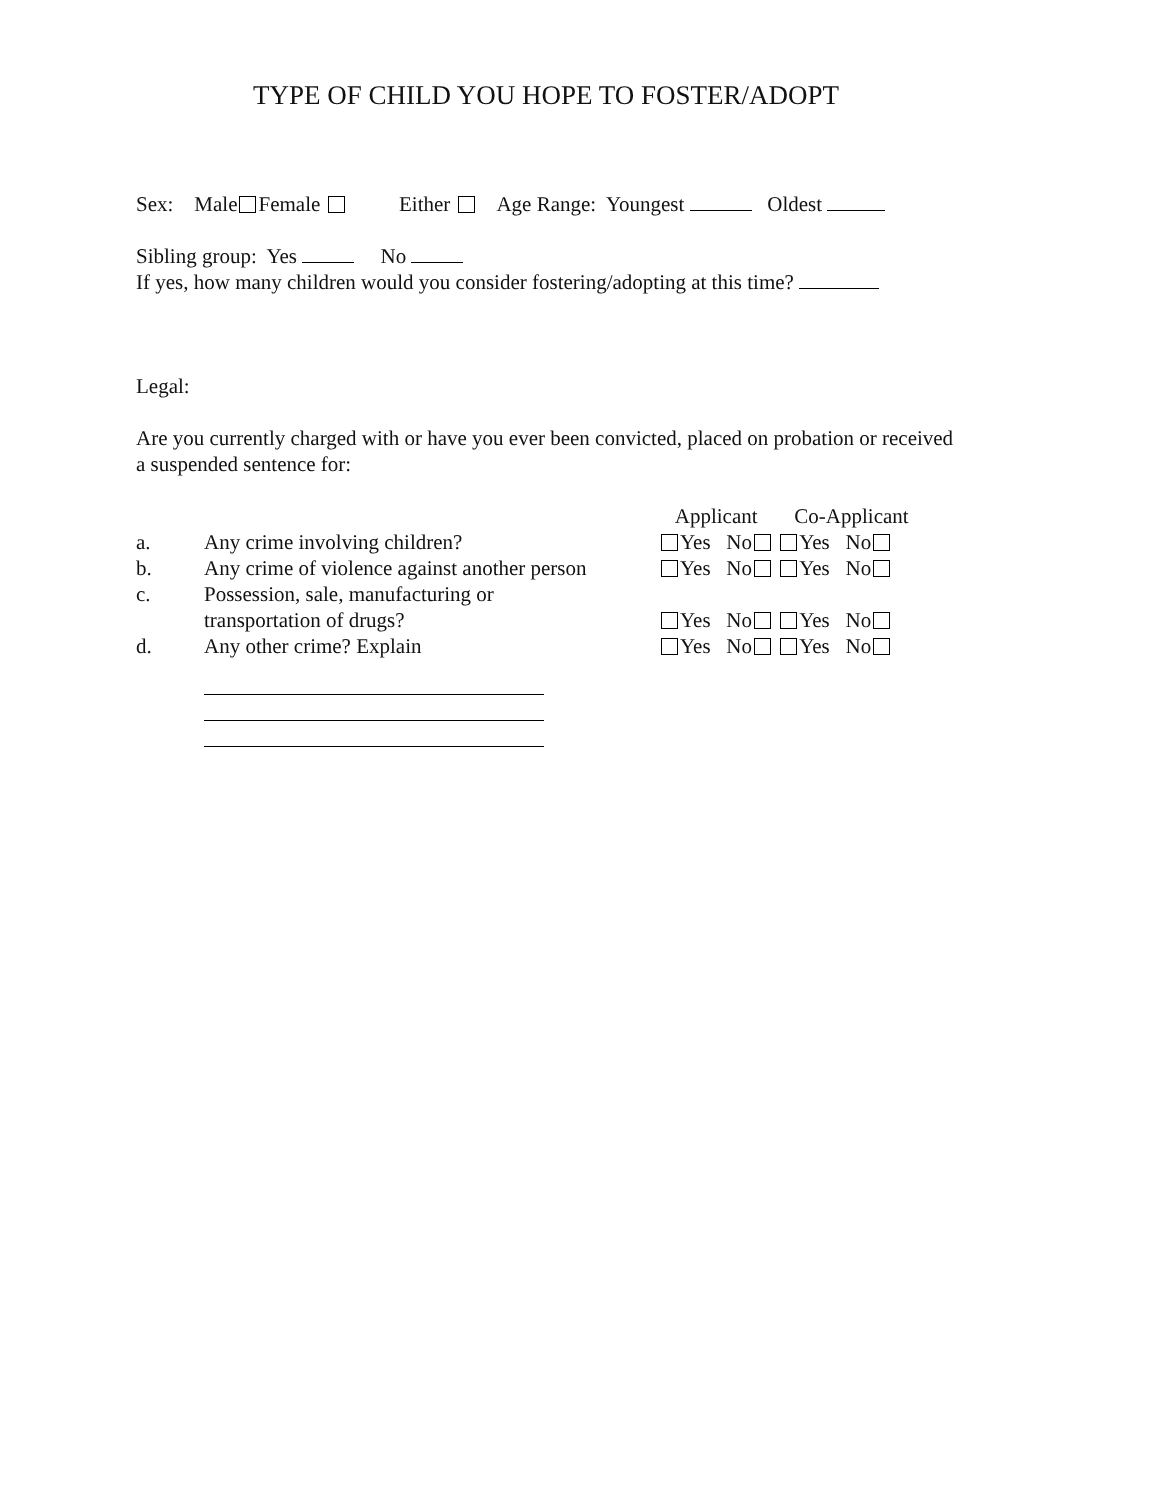TYPE OF CHILD YOU HOPE TO FOSTER/ADOPT
Sex: Male Female Either Age Range: Youngest Oldest
Sibling group: Yes No
If yes, how many children would you consider fostering/adopting at this time?
Legal:
Are you currently charged with or have you ever been convicted, placed on probation or received a suspended sentence for:
Applicant Co-Applicant
a. Any crime involving children? Yes No Yes No
b. Any crime of violence against another person Yes No Yes No
c. Possession, sale, manufacturing or
transportation of drugs?
Yes No Yes No
d. Any other crime? Explain Yes No Yes No